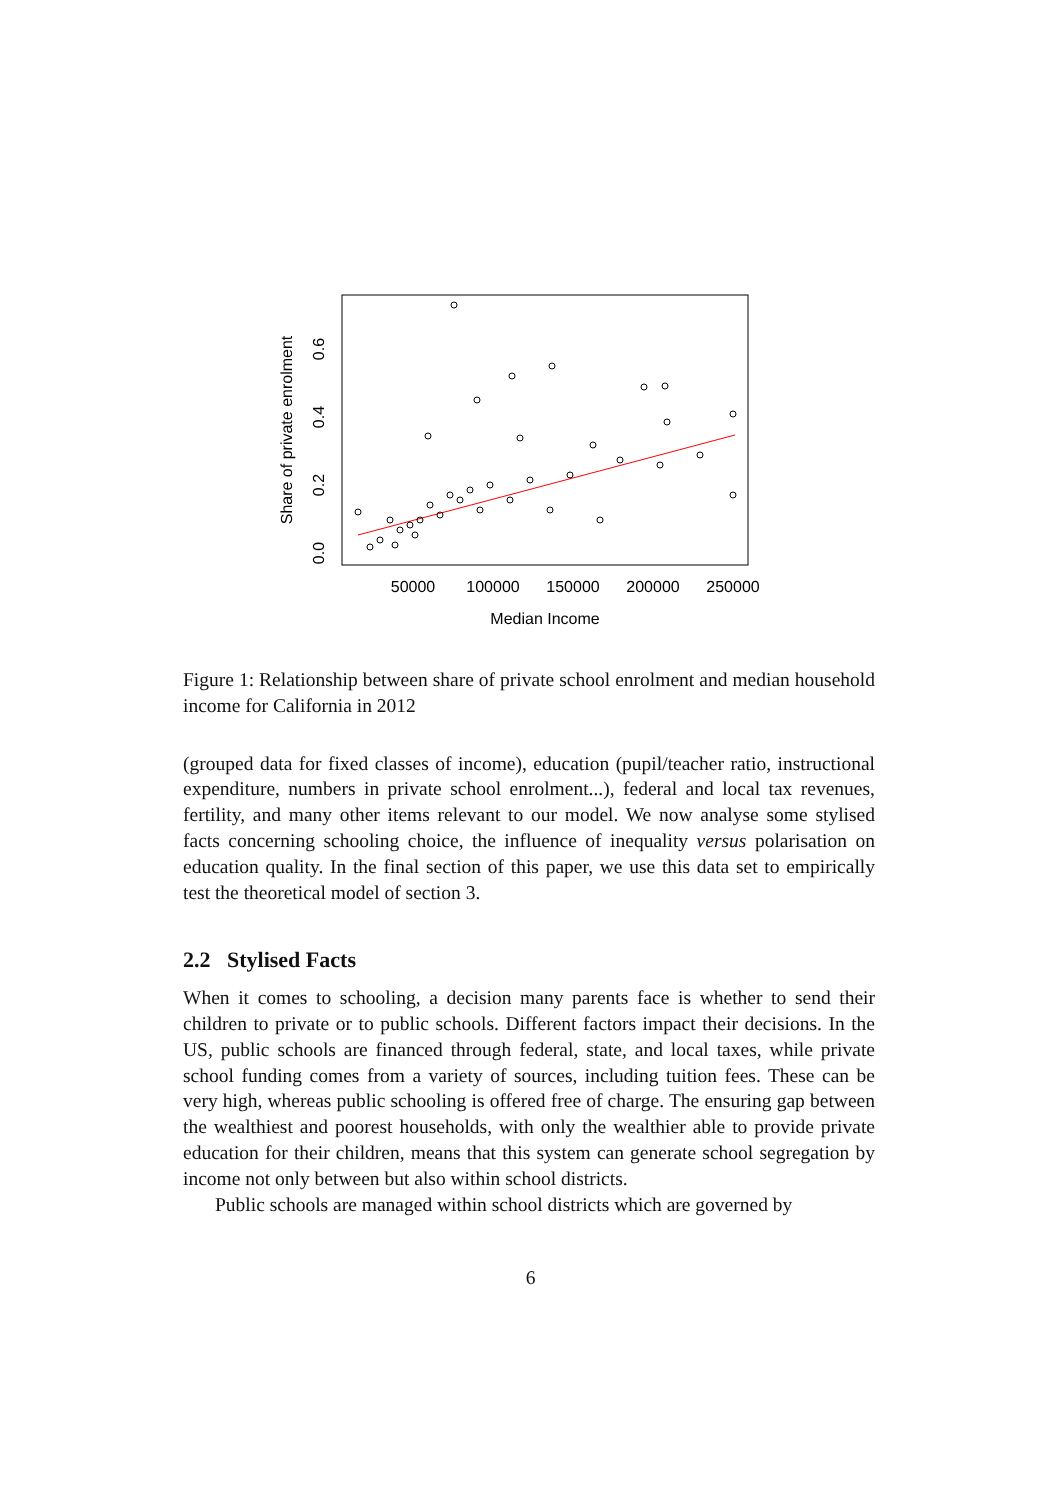50000
100000
150000
200000
250000
Median Income
0.0
0.2
0.4
0.6
Share of private enrolment
Figure 1: Relationship between share of private school enrolment and median household income for California in 2012
(grouped data for fixed classes of income), education (pupil/teacher ratio, instructional expenditure, numbers in private school enrolment...), federal and local tax revenues, fertility, and many other items relevant to our model. We now analyse some stylised facts concerning schooling choice, the influence of inequality versus polarisation on education quality. In the final section of this paper, we use this data set to empirically test the theoretical model of section 3.
2.2 Stylised Facts
When it comes to schooling, a decision many parents face is whether to send their children to private or to public schools. Different factors impact their decisions. In the US, public schools are financed through federal, state, and local taxes, while private school funding comes from a variety of sources, including tuition fees. These can be very high, whereas public schooling is offered free of charge. The ensuring gap between the wealthiest and poorest households, with only the wealthier able to provide private education for their children, means that this system can generate school segregation by income not only between but also within school districts.
Public schools are managed within school districts which are governed by
6